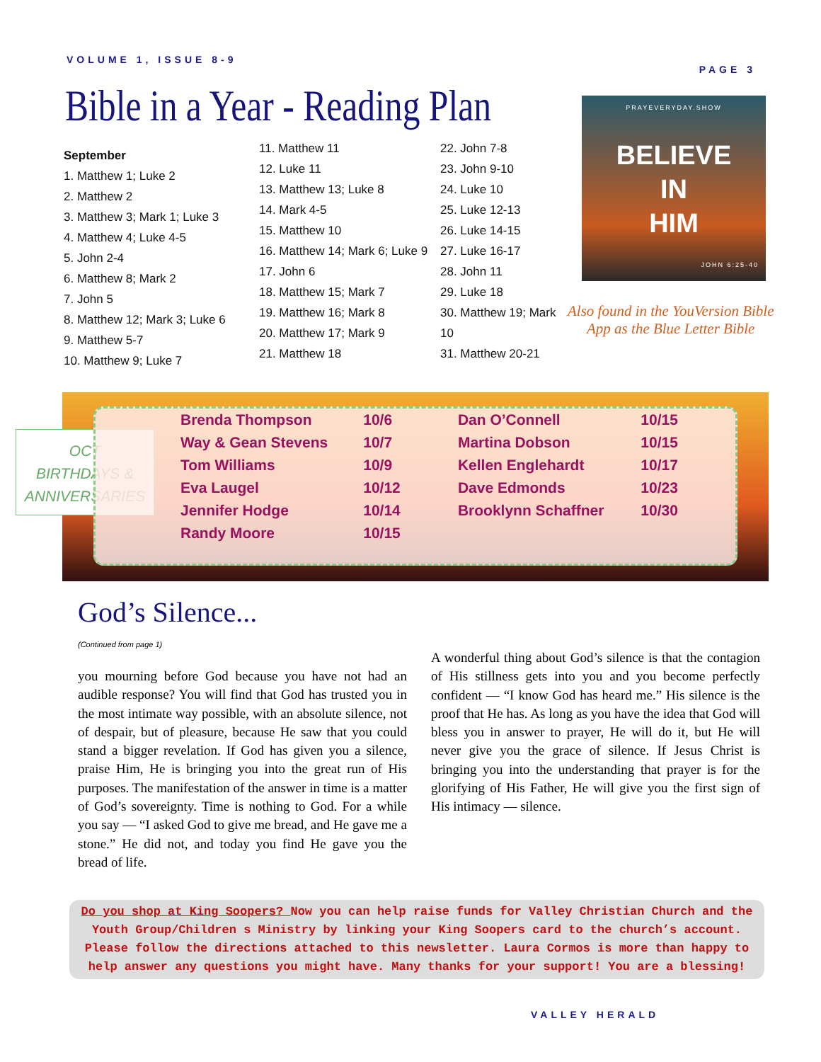VOLUME 1, ISSUE 8-9 PAGE 3
Bible in a Year - Reading Plan
September
1. Matthew 1; Luke 2
2. Matthew 2
3. Matthew 3; Mark 1; Luke 3
4. Matthew 4; Luke 4-5
5. John 2-4
6. Matthew 8; Mark 2
7. John 5
8. Matthew 12; Mark 3; Luke 6
9. Matthew 5-7
10. Matthew 9; Luke 7
11. Matthew 11
12. Luke 11
13. Matthew 13; Luke 8
14. Mark 4-5
15. Matthew 10
16. Matthew 14; Mark 6; Luke 9
17. John 6
18. Matthew 15; Mark 7
19. Matthew 16; Mark 8
20. Matthew 17; Mark 9
21. Matthew 18
22. John 7-8
23. John 9-10
24. Luke 10
25. Luke 12-13
26. Luke 14-15
27. Luke 16-17
28. John 11
29. Luke 18
30. Matthew 19; Mark 10
31. Matthew 20-21
PRAYEVERYDAY.SHOW
BELIEVE
IN
HIM
JOHN 6:25-40
Also found in the YouVersion Bible
App as the Blue Letter Bible
OCT
BIRTHDAYS &
ANNIVERSARIES
| Brenda Thompson | 10/6 | Dan O’Connell | 10/15 |
| Way & Gean Stevens | 10/7 | Martina Dobson | 10/15 |
| Tom Williams | 10/9 | Kellen Englehardt | 10/17 |
| Eva Laugel | 10/12 | Dave Edmonds | 10/23 |
| Jennifer Hodge | 10/14 | Brooklynn Schaffner | 10/30 |
| Randy Moore | 10/15 | | |
God’s Silence...
(Continued from page 1)
you mourning before God because you have not had an audible response? You will find that God has trusted you in the most intimate way possible, with an absolute silence, not of despair, but of pleasure, because He saw that you could stand a bigger revelation. If God has given you a silence, praise Him, He is bringing you into the great run of His purposes. The manifestation of the answer in time is a matter of God’s sovereignty. Time is nothing to God. For a while you say — “I asked God to give me bread, and He gave me a stone.” He did not, and today you find He gave you the bread of life.
A wonderful thing about God’s silence is that the contagion of His stillness gets into you and you become perfectly confident — “I know God has heard me.” His silence is the proof that He has. As long as you have the idea that God will bless you in answer to prayer, He will do it, but He will never give you the grace of silence. If Jesus Christ is bringing you into the understanding that prayer is for the glorifying of His Father, He will give you the first sign of His intimacy — silence.
Do you shop at King Soopers? Now you can help raise funds for Valley Christian Church and the Youth Group/Children s Ministry by linking your King Soopers card to the church’s account. Please follow the directions attached to this newsletter. Laura Cormos is more than happy to help answer any questions you might have. Many thanks for your support! You are a blessing!
VALLEY HERALD